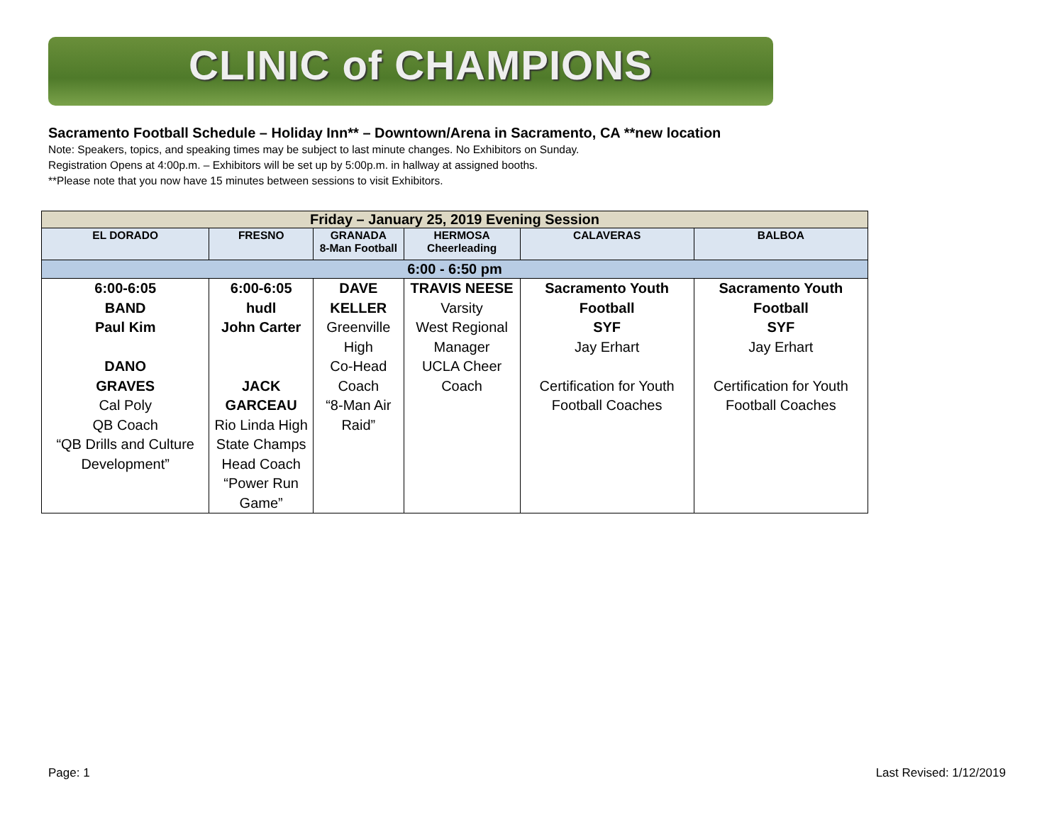CLINIC of CHAMPIONS
Sacramento Football Schedule – Holiday Inn** – Downtown/Arena in Sacramento, CA **new location
Note: Speakers, topics, and speaking times may be subject to last minute changes. No Exhibitors on Sunday.
Registration Opens at 4:00p.m. – Exhibitors will be set up by 5:00p.m. in hallway at assigned booths.
**Please note that you now have 15 minutes between sessions to visit Exhibitors.
| Friday – January 25, 2019 Evening Session | | | | | |
| EL DORADO | FRESNO | GRANADA 8-Man Football | HERMOSA Cheerleading | CALAVERAS | BALBOA |
| 6:00 - 6:50 pm | | | | | |
| 6:00-6:05 BAND Paul Kim DANO GRAVES Cal Poly QB Coach “QB Drills and Culture Development” | 6:00-6:05 hudl John Carter JACK GARCEAU Rio Linda High State Champs Head Coach “Power Run Game” | DAVE KELLER Greenville High Co-Head Coach “8-Man Air Raid” | TRAVIS NEESE Varsity West Regional Manager UCLA Cheer Coach | Sacramento Youth Football SYF Jay Erhart Certification for Youth Football Coaches | Sacramento Youth Football SYF Jay Erhart Certification for Youth Football Coaches |
Page: 1 Last Revised: 1/12/2019